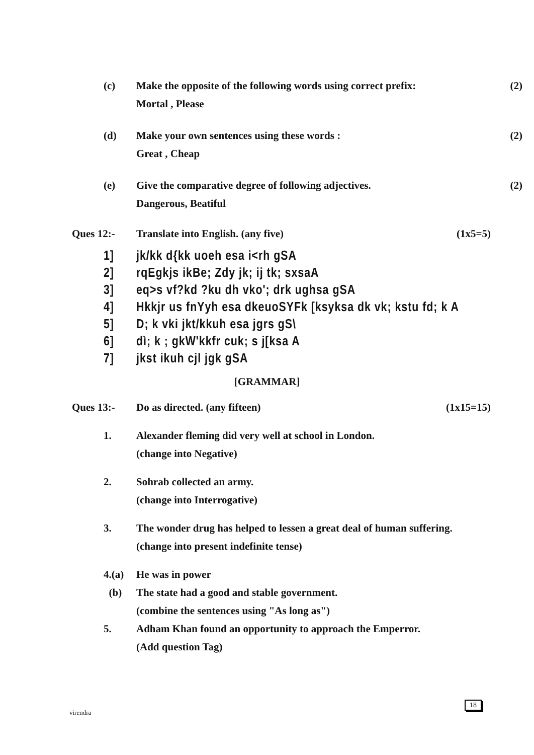(c) Make the opposite of the following words using correct prefix:
Mortal , Please
(2)
(d) Make your own sentences using these words :
Great , Cheap
(2)
(e) Give the comparative degree of following adjectives.
Dangerous, Beatiful
(2)
Ques 12:- Translate into English. (any five)
(1x5=5)
1] jk/kk d{kk uoeh esa i<rh gSA
2] rqEgkjs ikBe; Zdy jk; ij tk; sxsaA
3] eq>s vf?kd ?ku dh vko'; drk ughsa gSA
4] Hkkjr us fnYyh esa dkeuoSYFk [ksyksa dk vk; kstu fd; k A
5] D; k vki jkt/kkuh esa jgrs gS\
6] dì; k ; gkW'kkfr cuk; s j[ksa A
7] jkst ikuh cjl jgk gSA
[GRAMMAR]
Ques 13:- Do as directed. (any fifteen) (1x15=15)
1. Alexander fleming did very well at school in London.
(change into Negative)
2. Sohrab collected an army.
(change into Interrogative)
3. The wonder drug has helped to lessen a great deal of human suffering.
(change into present indefinite tense)
4.(a) He was in power
(b) The state had a good and stable government.
(combine the sentences using "As long as")
5. Adham Khan found an opportunity to approach the Emperror.
(Add question Tag)
virendra
18